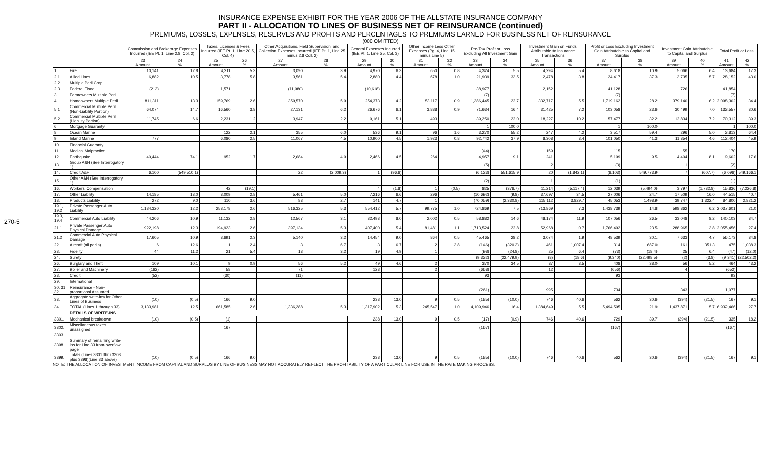270-5
INSURANCE EXPENSE EXHIBIT FOR THE YEAR 2006 OF THE ALLSTATE INSURANCE COMPANY
PART II - ALLOCATION TO LINES OF BUSINESS NET OF REINSURANCE (continued)
PREMIUMS, LOSSES, EXPENSES, RESERVES AND PROFITS AND PERCENTAGES TO PREMIUMS EARNED FOR BUSINESS NET OF REINSURANCE
(000 OMITTED)
| | | Commission and Brokerage Expenses Incurred (IEE Pt. 1, Line 2.8, Col. 2) | | Taxes, Licenses & Fees Incurred (IEE Pt. 1, Line 20.5, Col. 4) | | Other Acquisitions, Field Supervision, and Collection Expenses Incurred (IEE Pt. 1, Line 25 minus 2.8 Col. 2) | | General Expenses Incurred (IEE Pt. 1, Line 25, Col. 3) | | Other Income Less Other Expenses (Pg. 4, Line 15 minus Line 5) | | Pre-Tax Profit or Loss Excluding All Investment Gain | | Investment Gain on Funds Attributable to Insurance Transactions | | Profit or Loss Excluding Investment Gain Attributable to Capital and Surplus | | Investment Gain Attributable to Capital and Surplus | | Total Profit or Loss | |
| --- | --- | --- | --- | --- | --- | --- | --- | --- | --- | --- | --- | --- | --- | --- | --- | --- | --- | --- | --- | --- | --- |
| | | 23 Amount | 24 % | 25 Amount | 26 % | 27 Amount | 28 % | 29 Amount | 30 % | 31 Amount | 32 % | 33 Amount | 34 % | 35 Amount | 36 % | 37 Amount | 38 % | 39 Amount | 40 % | 41 Amount | 42 % |
| 1. | Fire | 10,141 | 12.8 | 4,211 | 5.3 | 3,090 | 3.9 | 4,970 | 6.3 | 650 | 0.8 | 4,324 | 5.5 | 4,294 | 5.4 | 8,618 | 10.9 | 5,066 | 6.4 | 13,684 | 17.3 |
| 2.1 | Allied Lines | 6,882 | 10.5 | 3,778 | 5.8 | 3,561 | 5.4 | 2,880 | 4.4 | 678 | 1.0 | 21,939 | 33.5 | 2,478 | 3.8 | 24,417 | 37.3 | 3,735 | 5.7 | 28,152 | 43.0 |
| 2.2 | Multiple Peril Crop | | | | | | | | | | | | | | | | | | | | |
| 2.3 | Federal Flood | (213) | | 1,571 | | (11,980) | | (10,618) | | | | 38,977 | | 2,152 | | 41,128 | | 726 | | 41,854 | |
| 3. | Farmowners Multiple Peril | | | | | | | | | | | (7) | | | | (7) | | | | (7) | |
| 4. | Homeowners Multiple Peril | 811,311 | 13.3 | 159,769 | 2.6 | 359,570 | 5.9 | 254,373 | 4.2 | 53,117 | 0.9 | 1,386,445 | 22.7 | 332,717 | 5.5 | 1,719,162 | 28.2 | 379,140 | 6.2 | 2,098,302 | 34.4 |
| 5.1 | Commercial Multiple Peril (Non-Liability Portion) | 64,074 | 14.7 | 16,560 | 3.8 | 27,131 | 6.2 | 26,676 | 6.1 | 3,888 | 0.9 | 71,634 | 16.4 | 31,425 | 7.2 | 103,058 | 23.6 | 30,499 | 7.0 | 133,557 | 30.6 |
| 5.2 | Commercial Multiple Peril (Liability Portion) | 11,745 | 6.6 | 2,231 | 1.2 | 3,947 | 2.2 | 9,161 | 5.1 | 493 | | 39,250 | 22.0 | 18,227 | 10.2 | 57,477 | 32.2 | 12,834 | 7.2 | 70,312 | 39.3 |
| 6. | Mortgage Guaranty | | | | | | | | | | | 1 | 100.0 | | | 1 | 100.0 | | | 1 | 100.0 |
| 8. | Ocean Marine | | | 122 | 2.1 | 355 | 6.0 | 536 | 9.1 | 96 | 1.6 | 3,270 | 55.2 | 247 | 4.2 | 3,517 | 59.4 | 296 | 5.0 | 3,813 | 64.4 |
| 9. | Inland Marine | 777 | | 6,080 | 2.5 | 11,067 | 4.5 | 10,900 | 4.5 | 1,923 | 0.8 | 92,742 | 37.9 | 8,308 | 3.4 | 101,050 | 41.3 | 11,354 | 4.6 | 112,404 | 45.9 |
| 10. | Financial Guaranty | | | | | | | | | | | | | | | | | | | | |
| 11. | Medical Malpractice | | | | | | | | | | | (44) | | 159 | | 115 | | 55 | | 170 | |
| 12. | Earthquake | 40,444 | 74.1 | 952 | 1.7 | 2,684 | 4.9 | 2,466 | 4.5 | 264 | | 4,957 | 9.1 | 241 | | 5,199 | 9.5 | 4,404 | 8.1 | 9,602 | 17.6 |
| 13. | Group A&H (See Interrogatory 1) | | | | | | | | | | | (5) | | 2 | | (3) | | 1 | | (2) | |
| 14. | Credit A&H | 6,100 | (549,510.1) | | | 22 | (2,009.3) | 1 | (96.6) | | | (6,123) | 551,615.9 | 20 | (1,842.1) | (6,103) | 549,773.9 | 7 | (607.7) | (6,096) | 549,166.1 |
| 15. | Other A&H (See Interrogatory 1) | | | | | | | | | | | (2) | | 1 | | (1) | | | | (1) | |
| 16. | Workers' Compensation | | | 42 | (19.1) | | | 4 | (1.8) | 1 | (0.5) | 825 | (376.7) | 11,214 | (5,117.4) | 12,039 | (5,494.0) | 3,797 | (1,732.8) | 15,836 | (7,226.8) |
| 17. | Other Liability | 14,185 | 13.0 | 3,009 | 2.8 | 5,461 | 5.0 | 7,216 | 6.6 | 296 | | (10,692) | (9.8) | 37,697 | 34.5 | 27,006 | 24.7 | 17,509 | 16.0 | 44,515 | 40.7 |
| 18. | Products Liability | 272 | 9.0 | 110 | 3.6 | 83 | 2.7 | 141 | 4.7 | 1 | | (70,059) | (2,330.8) | 115,112 | 3,829.7 | 45,053 | 1,498.9 | 39,747 | 1,322.4 | 84,800 | 2,821.2 |
| 19.1, 19.2 | Private Passenger Auto Liability | 1,184,320 | 12.2 | 253,178 | 2.6 | 516,325 | 5.3 | 554,412 | 5.7 | 99,775 | 1.0 | 724,869 | 7.5 | 713,869 | 7.3 | 1,438,739 | 14.8 | 598,862 | 6.2 | 2,037,601 | 21.0 |
| 19.3, 19.4 | Commercial Auto Liability | 44,206 | 10.9 | 11,132 | 2.8 | 12,567 | 3.1 | 32,493 | 8.0 | 2,002 | 0.5 | 58,882 | 14.6 | 48,174 | 11.9 | 107,056 | 26.5 | 33,048 | 8.2 | 140,103 | 34.7 |
| 21.1 | Private Passenger Auto Physical Damage | 922,198 | 12.3 | 194,923 | 2.6 | 397,134 | 5.3 | 407,400 | 5.4 | 81,481 | 1.1 | 1,713,524 | 22.8 | 52,968 | 0.7 | 1,766,492 | 23.5 | 288,965 | 3.8 | 2,055,456 | 27.4 |
| 21.2 | Commercial Auto Physical Damage | 17,605 | 10.9 | 3,691 | 2.3 | 5,140 | 3.2 | 14,454 | 9.0 | 864 | 0.5 | 45,465 | 28.2 | 3,074 | 1.9 | 48,539 | 30.1 | 7,633 | 4.7 | 56,173 | 34.8 |
| 22. | Aircraft (all perils) | 6 | 12.6 | 1 | 2.4 | 3 | 6.7 | 3 | 6.7 | 2 | 3.8 | (146) | (320.3) | 461 | 1,007.4 | 314 | 687.0 | 161 | 351.3 | 475 | 1,038.3 |
| 23. | Fidelity | 44 | 11.2 | 21 | 5.4 | 13 | 3.2 | 19 | 4.9 | 1 | | (98) | (24.8) | 25 | 6.4 | (73) | (18.4) | 25 | 6.4 | (47) | (12.0) |
| 24. | Surety | | | | | | | | | | | (9,332) | (22,479.9) | (8) | (18.6) | (9,340) | (22,498.5) | (2) | (3.8) | (9,341) | (22,502.2) |
| 26. | Burglary and Theft | 109 | 10.1 | 9 | 0.9 | 56 | 5.2 | 49 | 4.6 | 2 | | 370 | 34.5 | 37 | 3.5 | 408 | 38.0 | 56 | 5.2 | 464 | 43.2 |
| 27. | Boiler and Machinery | (162) | | 58 | | 71 | | 128 | | 2 | | (668) | | 12 | | (656) | | 4 | | (652) | |
| 28. | Credit | (52) | | (30) | | (11) | | | | | | 93 | | | | 93 | | | | 93 | |
| 29. | International | | | | | | | | | | | | | | | | | | | | |
| 30, 31, 32 | Reinsurance - Non-proportional Assumed | | | | | | | | | | | (261) | | 995 | | 734 | | 343 | | 1,077 | |
| 33. | Aggregate write-ins for Other Lines of Business | (10) | (0.5) | 166 | 9.0 | | | 238 | 13.0 | 9 | 0.5 | (185) | (10.0) | 746 | 40.6 | 562 | 30.6 | (394) | (21.5) | 167 | 9.1 |
| 34. | TOTAL (Lines 1 through 33) | 3,133,981 | 12.5 | 661,585 | 2.6 | 1,336,288 | 5.3 | 1,317,902 | 5.3 | 245,547 | 1.0 | 4,109,946 | 16.4 | 1,384,649 | 5.5 | 5,494,595 | 21.9 | 1,437,871 | 5.7 | 6,932,466 | 27.7 |
| | DETAILS OF WRITE-INS | | | | | | | | | | | | | | | | | | | | |
| 3301. | Mechanical breakdown | (10) | (0.5) | (1) | | | | 238 | 13.0 | 9 | 0.5 | (17) | (0.9) | 746 | 40.6 | 729 | 39.7 | (394) | (21.5) | 335 | 18.2 |
| 3302. | Miscellaneous taxes unassigned | | | 167 | | | | | | | | (167) | | | | (167) | | | | (167) | |
| 3303. | | | | | | | | | | | | | | | | | | | | | |
| 3398. | Summary of remaining write-ins for Line 33 from overflow page | | | | | | | | | | | | | | | | | | | | |
| 3399. | Totals (Lines 3301 thru 3303 plus 3398)(Line 33 above) | (10) | (0.5) | 166 | 9.0 | | | 238 | 13.0 | 9 | 0.5 | (185) | (10.0) | 746 | 40.6 | 562 | 30.6 | (394) | (21.5) | 167 | 9.1 |
NOTE: THE ALLOCATION OF INVESTMENT INCOME FROM CAPITAL AND SURPLUS BY LINE OF BUSINESS MAY NOT ACCURATELY REFLECT THE PROFITABILITY OF A PARTICULAR LINE FOR USE IN THE RATE MAKING PROCESS.